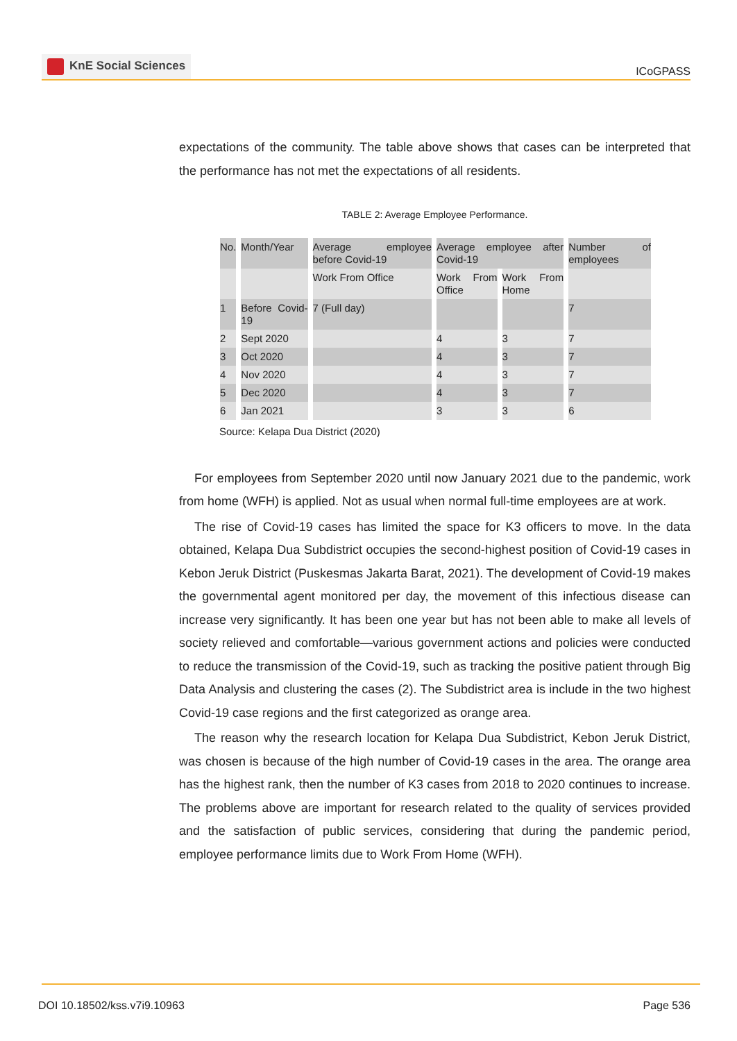KnE Social Sciences
ICoGPASS
expectations of the community. The table above shows that cases can be interpreted that the performance has not met the expectations of all residents.
TABLE 2: Average Employee Performance.
| No. | Month/Year | Average employee before Covid-19 | Average employee after Covid-19 | | Number of employees |
| | | Work From Office | Work From Office | Work From Home | |
| 1 | Before Covid-19 | 7 (Full day) | | | 7 |
| 2 | Sept 2020 | | 4 | 3 | 7 |
| 3 | Oct 2020 | | 4 | 3 | 7 |
| 4 | Nov 2020 | | 4 | 3 | 7 |
| 5 | Dec 2020 | | 4 | 3 | 7 |
| 6 | Jan 2021 | | 3 | 3 | 6 |
Source: Kelapa Dua District (2020)
For employees from September 2020 until now January 2021 due to the pandemic, work from home (WFH) is applied. Not as usual when normal full-time employees are at work.
The rise of Covid-19 cases has limited the space for K3 officers to move. In the data obtained, Kelapa Dua Subdistrict occupies the second-highest position of Covid-19 cases in Kebon Jeruk District (Puskesmas Jakarta Barat, 2021). The development of Covid-19 makes the governmental agent monitored per day, the movement of this infectious disease can increase very significantly. It has been one year but has not been able to make all levels of society relieved and comfortable—various government actions and policies were conducted to reduce the transmission of the Covid-19, such as tracking the positive patient through Big Data Analysis and clustering the cases (2). The Subdistrict area is include in the two highest Covid-19 case regions and the first categorized as orange area.
The reason why the research location for Kelapa Dua Subdistrict, Kebon Jeruk District, was chosen is because of the high number of Covid-19 cases in the area. The orange area has the highest rank, then the number of K3 cases from 2018 to 2020 continues to increase. The problems above are important for research related to the quality of services provided and the satisfaction of public services, considering that during the pandemic period, employee performance limits due to Work From Home (WFH).
DOI 10.18502/kss.v7i9.10963 Page 536